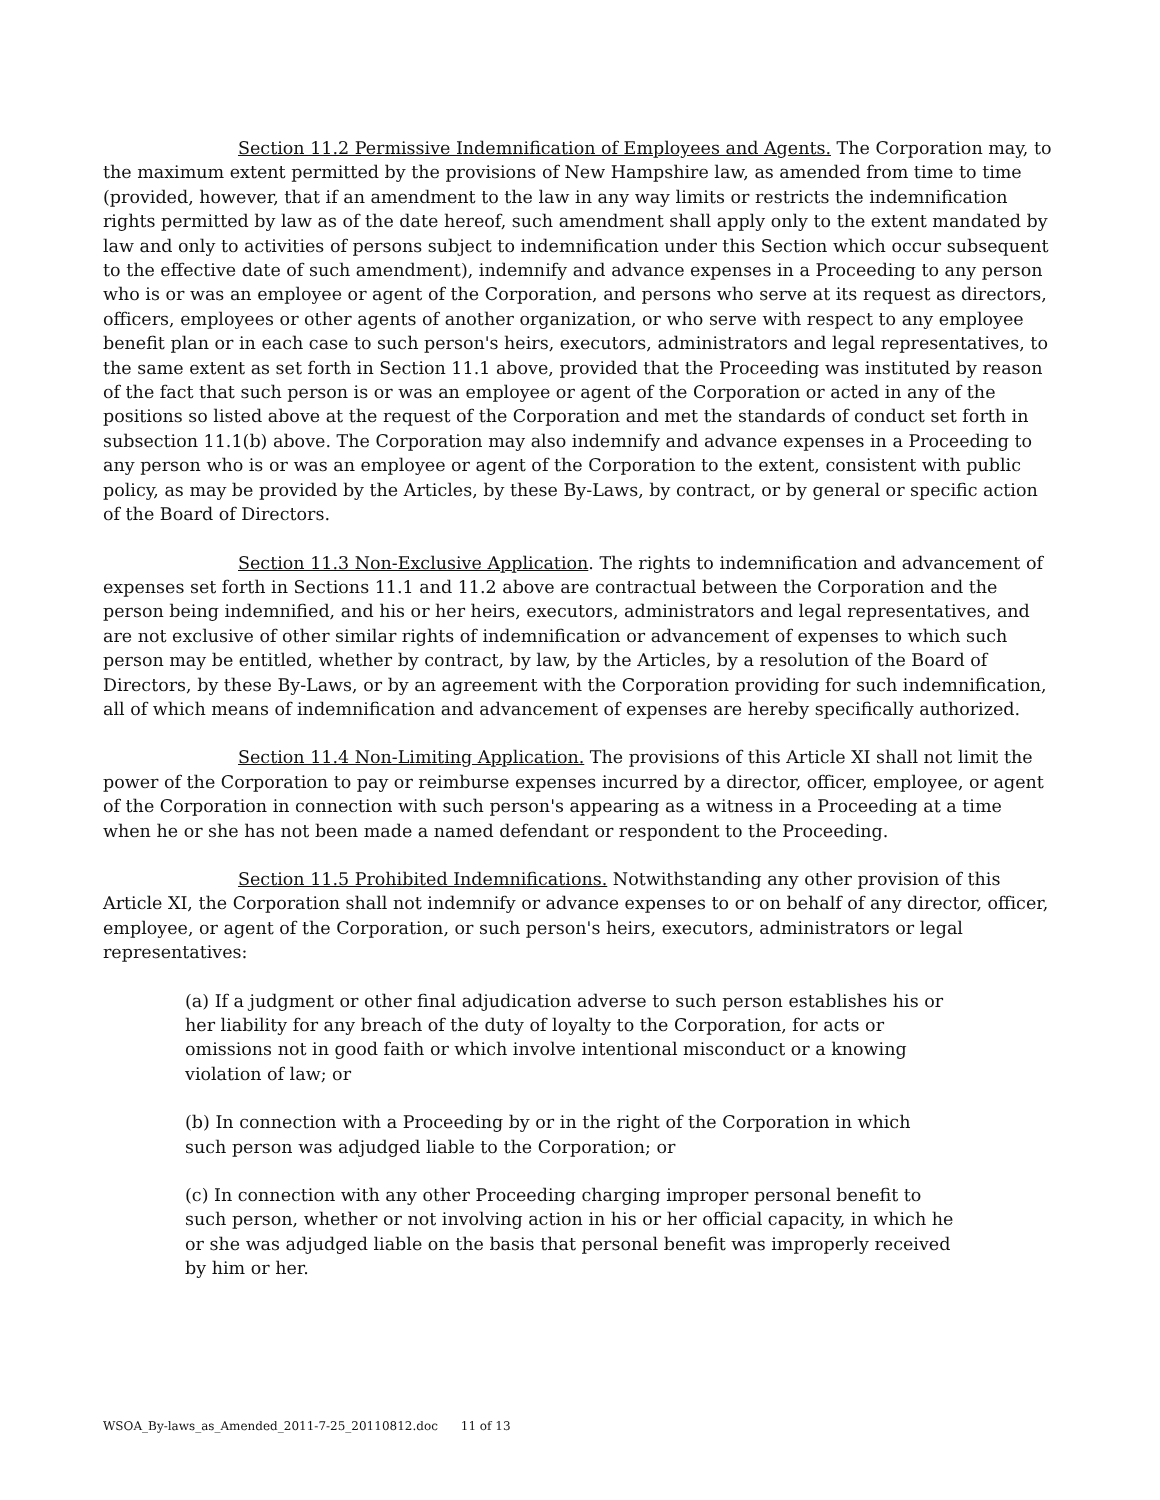Section 11.2 Permissive Indemnification of Employees and Agents. The Corporation may, to the maximum extent permitted by the provisions of New Hampshire law, as amended from time to time (provided, however, that if an amendment to the law in any way limits or restricts the indemnification rights permitted by law as of the date hereof, such amendment shall apply only to the extent mandated by law and only to activities of persons subject to indemnification under this Section which occur subsequent to the effective date of such amendment), indemnify and advance expenses in a Proceeding to any person who is or was an employee or agent of the Corporation, and persons who serve at its request as directors, officers, employees or other agents of another organization, or who serve with respect to any employee benefit plan or in each case to such person's heirs, executors, administrators and legal representatives, to the same extent as set forth in Section 11.1 above, provided that the Proceeding was instituted by reason of the fact that such person is or was an employee or agent of the Corporation or acted in any of the positions so listed above at the request of the Corporation and met the standards of conduct set forth in subsection 11.1(b) above. The Corporation may also indemnify and advance expenses in a Proceeding to any person who is or was an employee or agent of the Corporation to the extent, consistent with public policy, as may be provided by the Articles, by these By-Laws, by contract, or by general or specific action of the Board of Directors.
Section 11.3 Non-Exclusive Application. The rights to indemnification and advancement of expenses set forth in Sections 11.1 and 11.2 above are contractual between the Corporation and the person being indemnified, and his or her heirs, executors, administrators and legal representatives, and are not exclusive of other similar rights of indemnification or advancement of expenses to which such person may be entitled, whether by contract, by law, by the Articles, by a resolution of the Board of Directors, by these By-Laws, or by an agreement with the Corporation providing for such indemnification, all of which means of indemnification and advancement of expenses are hereby specifically authorized.
Section 11.4 Non-Limiting Application. The provisions of this Article XI shall not limit the power of the Corporation to pay or reimburse expenses incurred by a director, officer, employee, or agent of the Corporation in connection with such person's appearing as a witness in a Proceeding at a time when he or she has not been made a named defendant or respondent to the Proceeding.
Section 11.5 Prohibited Indemnifications. Notwithstanding any other provision of this Article XI, the Corporation shall not indemnify or advance expenses to or on behalf of any director, officer, employee, or agent of the Corporation, or such person's heirs, executors, administrators or legal representatives:
(a) If a judgment or other final adjudication adverse to such person establishes his or her liability for any breach of the duty of loyalty to the Corporation, for acts or omissions not in good faith or which involve intentional misconduct or a knowing violation of law; or
(b) In connection with a Proceeding by or in the right of the Corporation in which such person was adjudged liable to the Corporation; or
(c) In connection with any other Proceeding charging improper personal benefit to such person, whether or not involving action in his or her official capacity, in which he or she was adjudged liable on the basis that personal benefit was improperly received by him or her.
WSOA_By-laws_as_Amended_2011-7-25_20110812.doc 11 of 13